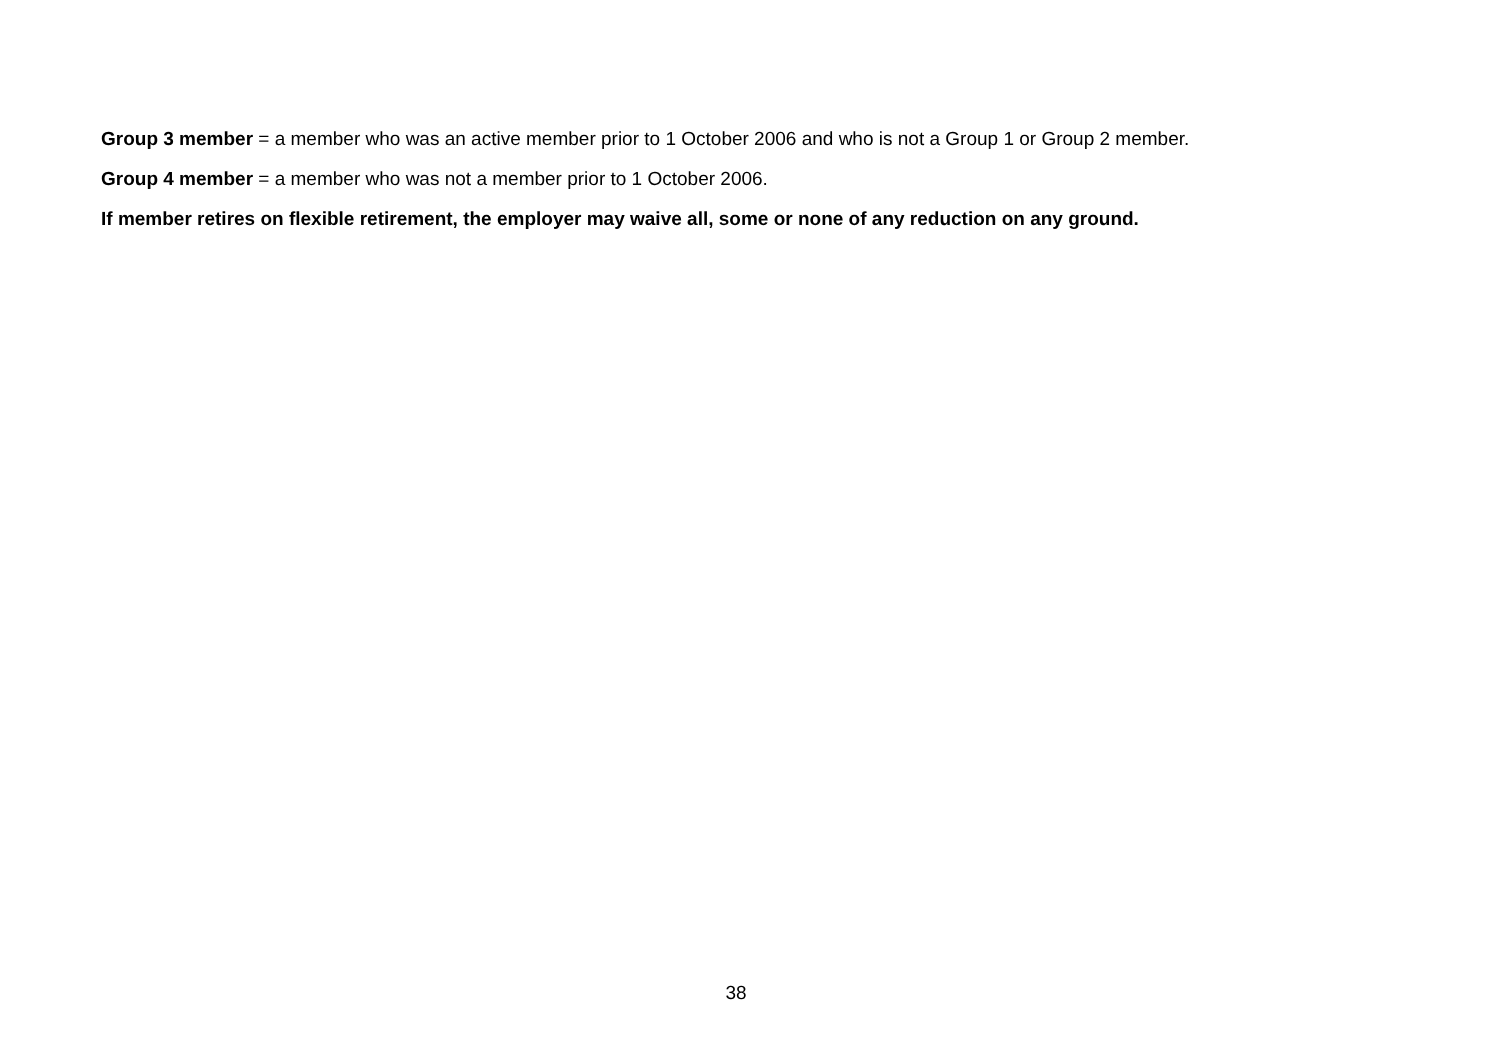Group 3 member = a member who was an active member prior to 1 October 2006 and who is not a Group 1 or Group 2 member.
Group 4 member = a member who was not a member prior to 1 October 2006.
If member retires on flexible retirement, the employer may waive all, some or none of any reduction on any ground.
38